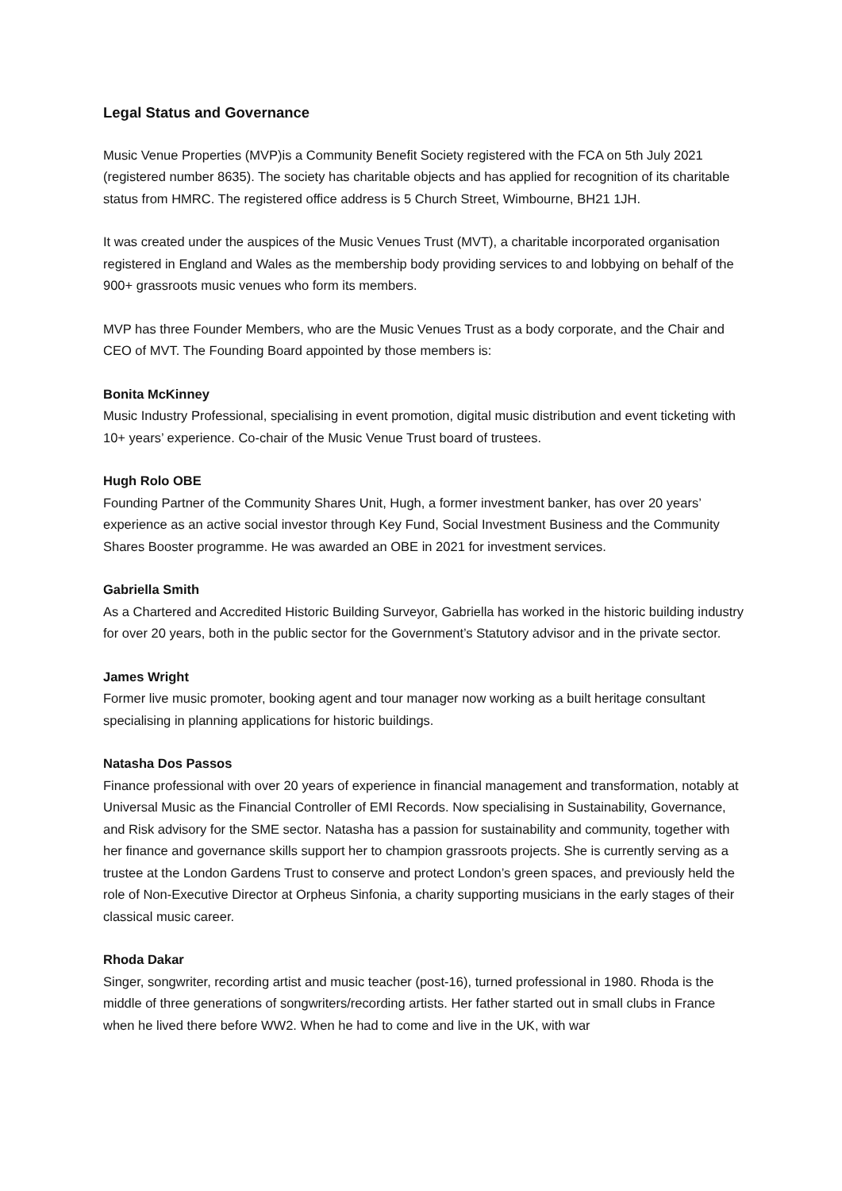Legal Status and Governance
Music Venue Properties (MVP)is a Community Benefit Society registered with the FCA on 5th July 2021 (registered number 8635). The society has charitable objects and has applied for recognition of its charitable status from HMRC. The registered office address is 5 Church Street, Wimbourne, BH21 1JH.
It was created under the auspices of the Music Venues Trust (MVT), a charitable incorporated organisation registered in England and Wales as the membership body providing services to and lobbying on behalf of the 900+ grassroots music venues who form its members.
MVP has three Founder Members, who are the Music Venues Trust as a body corporate, and the Chair and CEO of MVT. The Founding Board appointed by those members is:
Bonita McKinney
Music Industry Professional, specialising in event promotion, digital music distribution and event ticketing with 10+ years’ experience. Co-chair of the Music Venue Trust board of trustees.
Hugh Rolo OBE
Founding Partner of the Community Shares Unit, Hugh, a former investment banker, has over 20 years’ experience as an active social investor through Key Fund, Social Investment Business and the Community Shares Booster programme. He was awarded an OBE in 2021 for investment services.
Gabriella Smith
As a Chartered and Accredited Historic Building Surveyor, Gabriella has worked in the historic building industry for over 20 years, both in the public sector for the Government’s Statutory advisor and in the private sector.
James Wright
Former live music promoter, booking agent and tour manager now working as a built heritage consultant specialising in planning applications for historic buildings.
Natasha Dos Passos
Finance professional with over 20 years of experience in financial management and transformation, notably at Universal Music as the Financial Controller of EMI Records. Now specialising in Sustainability, Governance, and Risk advisory for the SME sector. Natasha has a passion for sustainability and community, together with her finance and governance skills support her to champion grassroots projects. She is currently serving as a trustee at the London Gardens Trust to conserve and protect London’s green spaces, and previously held the role of Non-Executive Director at Orpheus Sinfonia, a charity supporting musicians in the early stages of their classical music career.
Rhoda Dakar
Singer, songwriter, recording artist and music teacher (post-16), turned professional in 1980. Rhoda is the middle of three generations of songwriters/recording artists. Her father started out in small clubs in France when he lived there before WW2. When he had to come and live in the UK, with war